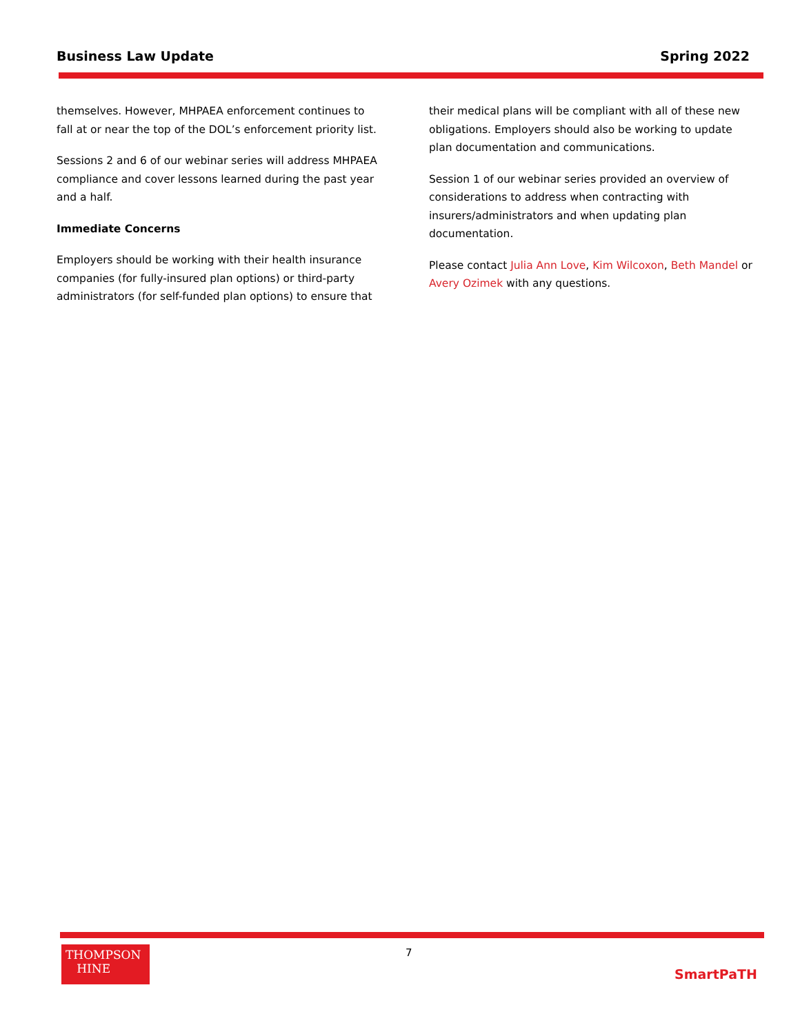Business Law Update Spring 2022
themselves. However, MHPAEA enforcement continues to fall at or near the top of the DOL’s enforcement priority list.
Sessions 2 and 6 of our webinar series will address MHPAEA compliance and cover lessons learned during the past year and a half.
Immediate Concerns
Employers should be working with their health insurance companies (for fully-insured plan options) or third-party administrators (for self-funded plan options) to ensure that
their medical plans will be compliant with all of these new obligations. Employers should also be working to update plan documentation and communications.
Session 1 of our webinar series provided an overview of considerations to address when contracting with insurers/administrators and when updating plan documentation.
Please contact Julia Ann Love, Kim Wilcoxon, Beth Mandel or Avery Ozimek with any questions.
7
THOMPSON
HINE
SmartPaTH